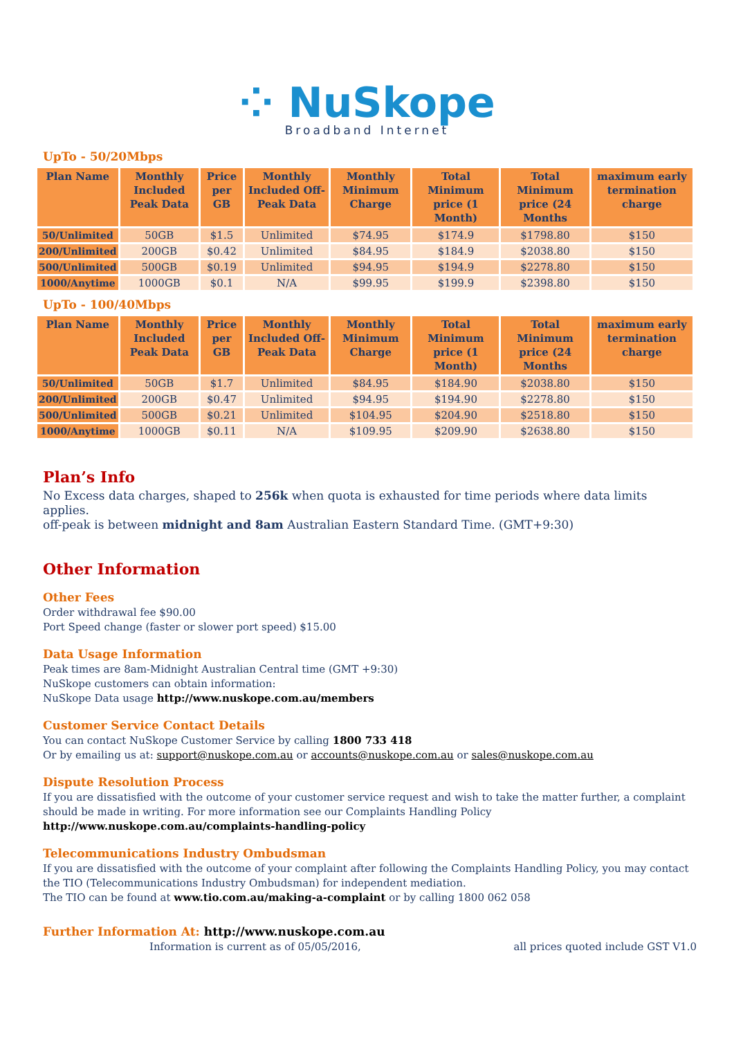⁘ NuSkope
Broadband Internet
UpTo - 50/20Mbps
| Plan Name | Monthly Included Peak Data | Price per GB | Monthly Included Off-Peak Data | Monthly Minimum Charge | Total Minimum price (1 Month) | Total Minimum price (24 Months | maximum early termination charge |
| --- | --- | --- | --- | --- | --- | --- | --- |
| 50/Unlimited | 50GB | $1.5 | Unlimited | $74.95 | $174.9 | $1798.80 | $150 |
| 200/Unlimited | 200GB | $0.42 | Unlimited | $84.95 | $184.9 | $2038.80 | $150 |
| 500/Unlimited | 500GB | $0.19 | Unlimited | $94.95 | $194.9 | $2278.80 | $150 |
| 1000/Anytime | 1000GB | $0.1 | N/A | $99.95 | $199.9 | $2398.80 | $150 |
UpTo - 100/40Mbps
| Plan Name | Monthly Included Peak Data | Price per GB | Monthly Included Off-Peak Data | Monthly Minimum Charge | Total Minimum price (1 Month) | Total Minimum price (24 Months | maximum early termination charge |
| --- | --- | --- | --- | --- | --- | --- | --- |
| 50/Unlimited | 50GB | $1.7 | Unlimited | $84.95 | $184.90 | $2038.80 | $150 |
| 200/Unlimited | 200GB | $0.47 | Unlimited | $94.95 | $194.90 | $2278.80 | $150 |
| 500/Unlimited | 500GB | $0.21 | Unlimited | $104.95 | $204.90 | $2518.80 | $150 |
| 1000/Anytime | 1000GB | $0.11 | N/A | $109.95 | $209.90 | $2638.80 | $150 |
Plan’s Info
No Excess data charges, shaped to 256k when quota is exhausted for time periods where data limits applies.
off-peak is between midnight and 8am Australian Eastern Standard Time. (GMT+9:30)
Other Information
Other Fees
Order withdrawal fee $90.00
Port Speed change (faster or slower port speed) $15.00
Data Usage Information
Peak times are 8am-Midnight Australian Central time (GMT +9:30)
NuSkope customers can obtain information:
NuSkope Data usage http://www.nuskope.com.au/members
Customer Service Contact Details
You can contact NuSkope Customer Service by calling 1800 733 418
Or by emailing us at: support@nuskope.com.au or accounts@nuskope.com.au or sales@nuskope.com.au
Dispute Resolution Process
If you are dissatisfied with the outcome of your customer service request and wish to take the matter further, a complaint should be made in writing. For more information see our Complaints Handling Policy
http://www.nuskope.com.au/complaints-handling-policy
Telecommunications Industry Ombudsman
If you are dissatisfied with the outcome of your complaint after following the Complaints Handling Policy, you may contact the TIO (Telecommunications Industry Ombudsman) for independent mediation.
The TIO can be found at www.tio.com.au/making-a-complaint or by calling 1800 062 058
Further Information At: http://www.nuskope.com.au
Information is current as of 05/05/2016, all prices quoted include GST V1.0